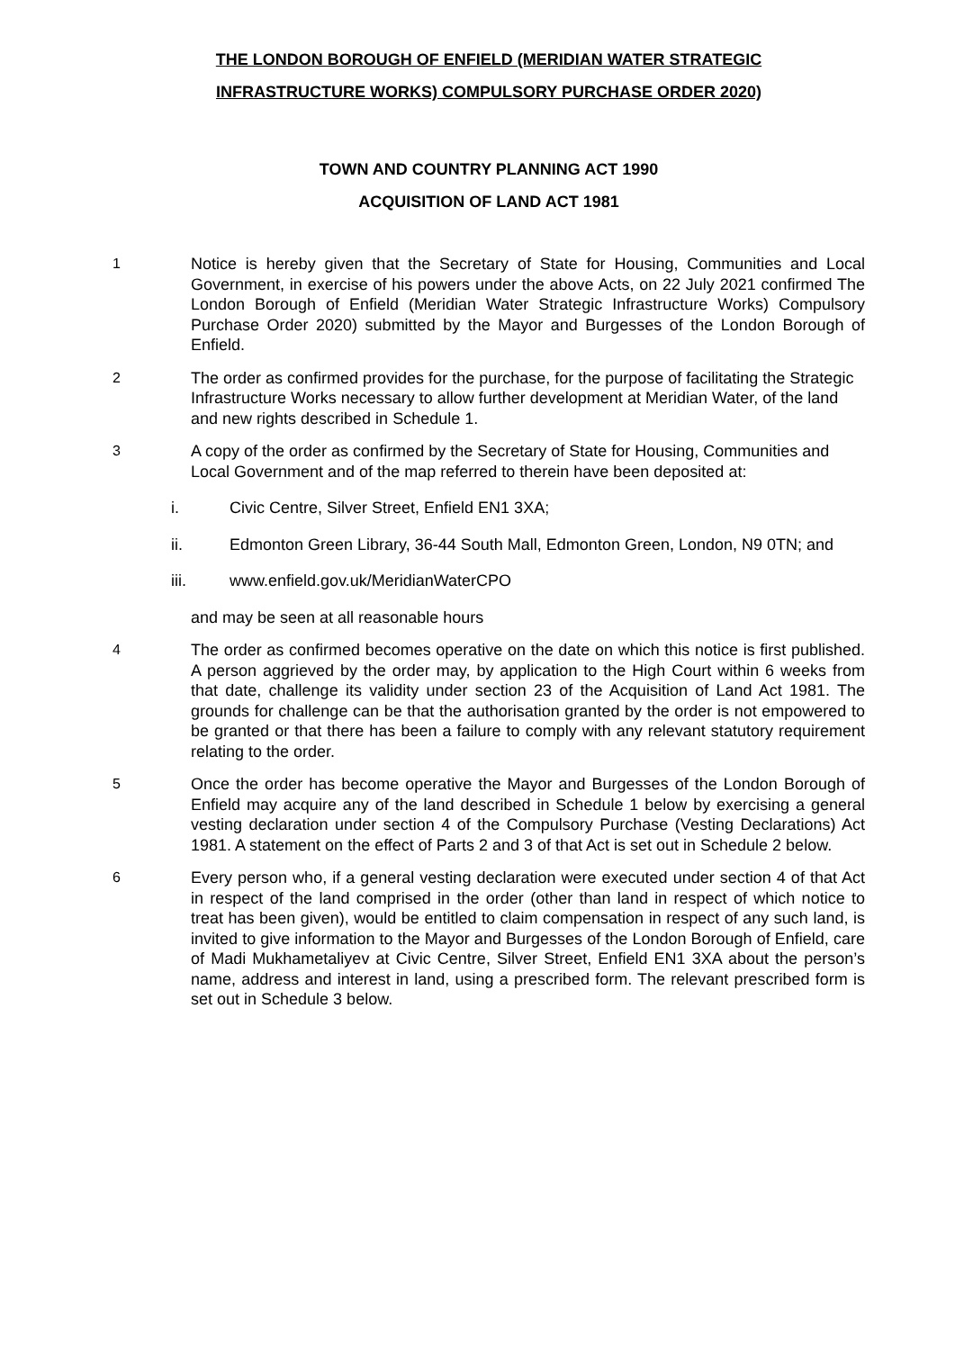THE LONDON BOROUGH OF ENFIELD (MERIDIAN WATER STRATEGIC
INFRASTRUCTURE WORKS) COMPULSORY PURCHASE ORDER 2020)
TOWN AND COUNTRY PLANNING ACT 1990
ACQUISITION OF LAND ACT 1981
1 Notice is hereby given that the Secretary of State for Housing, Communities and Local Government, in exercise of his powers under the above Acts, on 22 July 2021 confirmed The London Borough of Enfield (Meridian Water Strategic Infrastructure Works) Compulsory Purchase Order 2020) submitted by the Mayor and Burgesses of the London Borough of Enfield.
2 The order as confirmed provides for the purchase, for the purpose of facilitating the Strategic Infrastructure Works necessary to allow further development at Meridian Water, of the land and new rights described in Schedule 1.
3 A copy of the order as confirmed by the Secretary of State for Housing, Communities and Local Government and of the map referred to therein have been deposited at:
i. Civic Centre, Silver Street, Enfield EN1 3XA;
ii. Edmonton Green Library, 36-44 South Mall, Edmonton Green, London, N9 0TN; and
iii. www.enfield.gov.uk/MeridianWaterCPO
and may be seen at all reasonable hours
4 The order as confirmed becomes operative on the date on which this notice is first published. A person aggrieved by the order may, by application to the High Court within 6 weeks from that date, challenge its validity under section 23 of the Acquisition of Land Act 1981. The grounds for challenge can be that the authorisation granted by the order is not empowered to be granted or that there has been a failure to comply with any relevant statutory requirement relating to the order.
5 Once the order has become operative the Mayor and Burgesses of the London Borough of Enfield may acquire any of the land described in Schedule 1 below by exercising a general vesting declaration under section 4 of the Compulsory Purchase (Vesting Declarations) Act 1981. A statement on the effect of Parts 2 and 3 of that Act is set out in Schedule 2 below.
6 Every person who, if a general vesting declaration were executed under section 4 of that Act in respect of the land comprised in the order (other than land in respect of which notice to treat has been given), would be entitled to claim compensation in respect of any such land, is invited to give information to the Mayor and Burgesses of the London Borough of Enfield, care of Madi Mukhametaliyev at Civic Centre, Silver Street, Enfield EN1 3XA about the person’s name, address and interest in land, using a prescribed form. The relevant prescribed form is set out in Schedule 3 below.